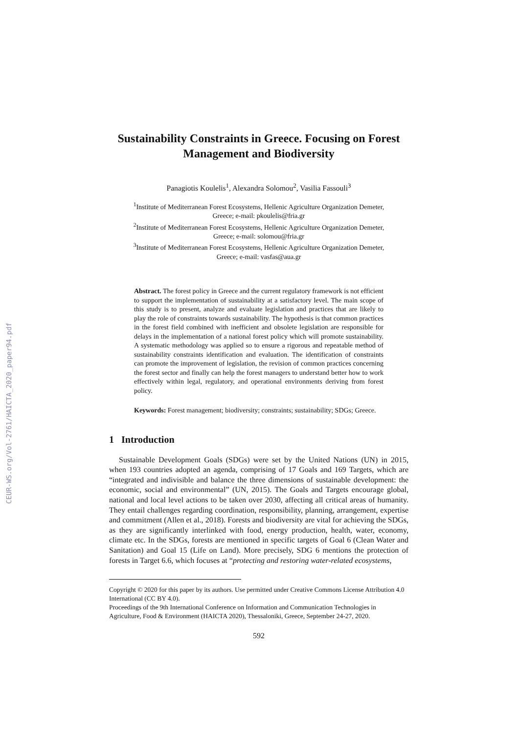CEUR-WS.org/Vol-2761/HAICTA_2020_paper94.pdf
Sustainability Constraints in Greece. Focusing on Forest Management and Biodiversity
Panagiotis Koulelis<sup>1</sup>, Alexandra Solomou<sup>2</sup>, Vasilia Fassouli<sup>3</sup>
<sup>1</sup> Institute of Mediterranean Forest Ecosystems, Hellenic Agriculture Organization Demeter,
Greece; e-mail: pkoulelis@fria.gr
<sup>2</sup> Institute of Mediterranean Forest Ecosystems, Hellenic Agriculture Organization Demeter,
Greece; e-mail: solomou@fria.gr
<sup>3</sup> Institute of Mediterranean Forest Ecosystems, Hellenic Agriculture Organization Demeter,
Greece; e-mail: vasfas@aua.gr
Abstract. The forest policy in Greece and the current regulatory framework is not efficient to support the implementation of sustainability at a satisfactory level. The main scope of this study is to present, analyze and evaluate legislation and practices that are likely to play the role of constraints towards sustainability. The hypothesis is that common practices in the forest field combined with inefficient and obsolete legislation are responsible for delays in the implementation of a national forest policy which will promote sustainability. A systematic methodology was applied so to ensure a rigorous and repeatable method of sustainability constraints identification and evaluation. The identification of constraints can promote the improvement of legislation, the revision of common practices concerning the forest sector and finally can help the forest managers to understand better how to work effectively within legal, regulatory, and operational environments deriving from forest policy.
Keywords: Forest management; biodiversity; constraints; sustainability; SDGs; Greece.
1 Introduction
Sustainable Development Goals (SDGs) were set by the United Nations (UN) in 2015, when 193 countries adopted an agenda, comprising of 17 Goals and 169 Targets, which are “integrated and indivisible and balance the three dimensions of sustainable development: the economic, social and environmental” (UN, 2015). The Goals and Targets encourage global, national and local level actions to be taken over 2030, affecting all critical areas of humanity. They entail challenges regarding coordination, responsibility, planning, arrangement, expertise and commitment (Allen et al., 2018). Forests and biodiversity are vital for achieving the SDGs, as they are significantly interlinked with food, energy production, health, water, economy, climate etc. In the SDGs, forests are mentioned in specific targets of Goal 6 (Clean Water and Sanitation) and Goal 15 (Life on Land). More precisely, SDG 6 mentions the protection of forests in Target 6.6, which focuses at “protecting and restoring water-related ecosystems,
Copyright © 2020 for this paper by its authors. Use permitted under Creative Commons License Attribution 4.0 International (CC BY 4.0).
Proceedings of the 9th International Conference on Information and Communication Technologies in Agriculture, Food & Environment (HAICTA 2020), Thessaloniki, Greece, September 24-27, 2020.
592